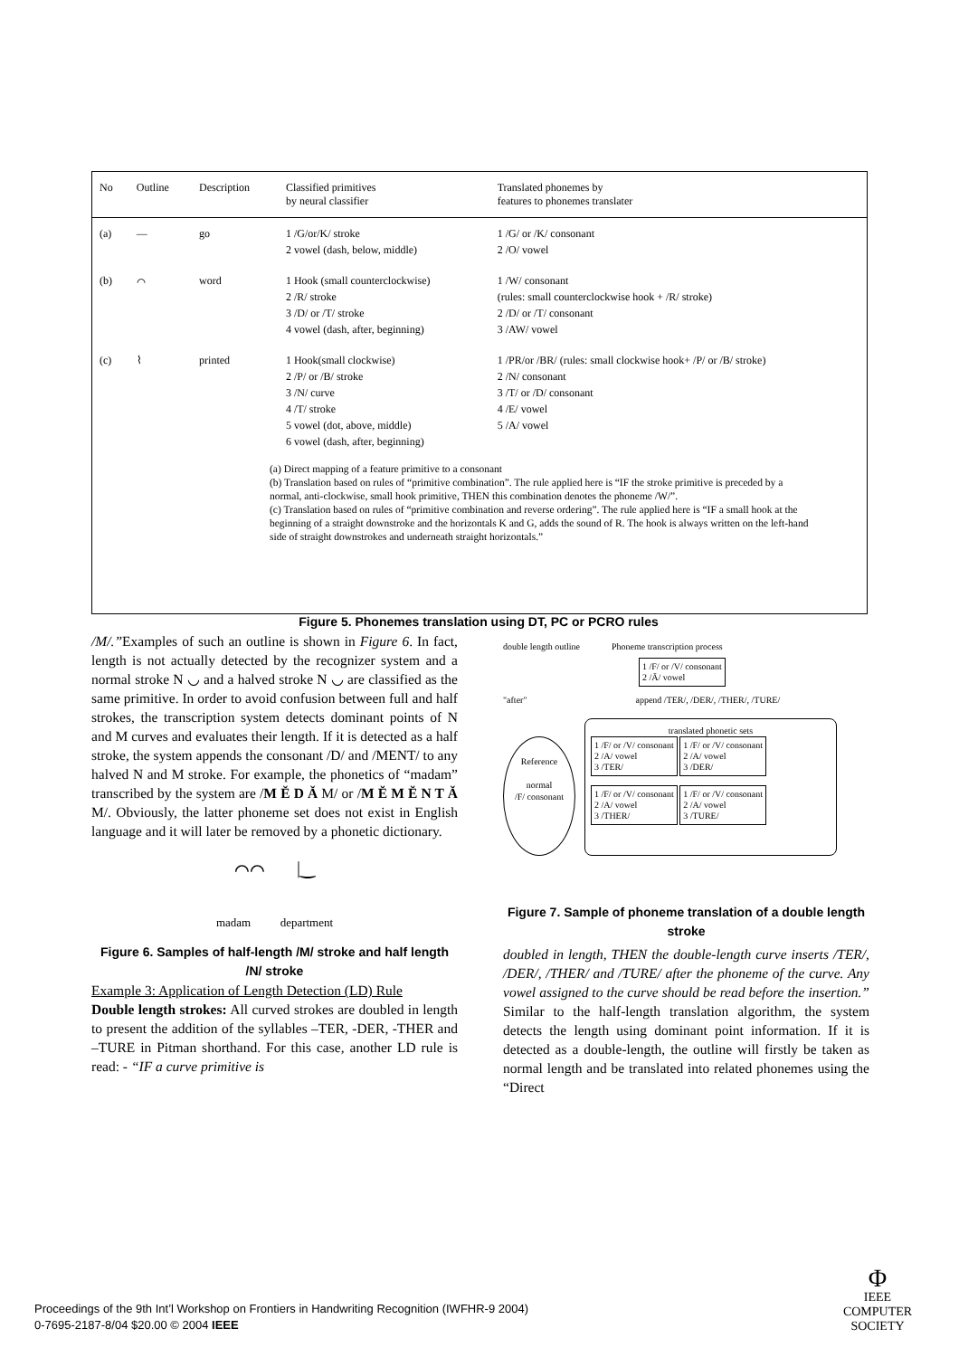| No | Outline | Description | Classified primitives by neural classifier | Translated phonemes by features to phonemes translater |
| --- | --- | --- | --- | --- |
| (a) | — | go | 1 /G/or/K/ stroke 2 vowel (dash, below, middle) | 1 /G/ or /K/ consonant 2 /O/ vowel |
| (b) | ⌒ | word | 1 Hook (small counterclockwise) 2 /R/ stroke 3 /D/ or /T/ stroke 4 vowel (dash, after, beginning) | 1 /W/ consonant (rules: small counterclockwise hook + /R/ stroke) 2 /D/ or /T/ consonant 3 /AW/ vowel |
| (c) | ⌇ | printed | 1 Hook(small clockwise) 2 /P/ or /B/ stroke 3 /N/ curve 4 /T/ stroke 5 vowel (dot, above, middle) 6 vowel (dash, after, beginning) | 1 /PR/or /BR/ (rules: small clockwise hook+ /P/ or /B/ stroke) 2 /N/ consonant 3 /T/ or /D/ consonant 4 /E/ vowel 5 /A/ vowel |
(a) Direct mapping of a feature primitive to a consonant
(b) Translation based on rules of “primitive combination”. The rule applied here is “IF the stroke primitive is preceded by a normal, anti-clockwise, small hook primitive, THEN this combination denotes the phoneme /W/”.
(c) Translation based on rules of “primitive combination and reverse ordering”. The rule applied here is “IF a small hook at the beginning of a straight downstroke and the horizontals K and G, adds the sound of R. The hook is always written on the left-hand side of straight downstrokes and underneath straight horizontals.”
Figure 5. Phonemes translation using DT, PC or PCRO rules
/M/.”Examples of such an outline is shown in Figure 6. In fact, length is not actually detected by the recognizer system and a normal stroke N ◡ and a halved stroke N ◡ are classified as the same primitive. In order to avoid confusion between full and half strokes, the transcription system detects dominant points of N and M curves and evaluates their length. If it is detected as a half stroke, the system appends the consonant /D/ and /MENT/ to any halved N and M stroke. For example, the phonetics of “madam” transcribed by the system are /M Ĕ D Ă M/ or /M Ĕ M Ĕ N T Ă M/. Obviously, the latter phoneme set does not exist in English language and it will later be removed by a phonetic dictionary.
⌒⌒ |‿
madam department
Figure 6. Samples of half-length /M/ stroke and half length /N/ stroke
Example 3: Application of Length Detection (LD) Rule
Double length strokes: All curved strokes are doubled in length to present the addition of the syllables –TER, -DER, -THER and –TURE in Pitman shorthand. For this case, another LD rule is read: - “IF a curve primitive is
double length outline Phoneme transcription process
1 /F/ or /V/ consonant
2 /Ā/ vowel
"after" append /TER/, /DER/, /THER/, /TURE/
Reference
normal
/F/ consonant
translated phonetic sets
1 /F/ or /V/ consonant
2 /A/ vowel
3 /TER/
1 /F/ or /V/ consonant
2 /A/ vowel
3 /DER/
1 /F/ or /V/ consonant
2 /A/ vowel
3 /THER/
1 /F/ or /V/ consonant
2 /A/ vowel
3 /TURE/
Figure 7. Sample of phoneme translation of a double length stroke
doubled in length, THEN the double-length curve inserts /TER/, /DER/, /THER/ and /TURE/ after the phoneme of the curve. Any vowel assigned to the curve should be read before the insertion.” Similar to the half-length translation algorithm, the system detects the length using dominant point information. If it is detected as a double-length, the outline will firstly be taken as normal length and be translated into related phonemes using the “Direct
Proceedings of the 9th Int’l Workshop on Frontiers in Handwriting Recognition (IWFHR-9 2004)
0-7695-2187-8/04 $20.00 © 2004 IEEE
Φ
IEEE COMPUTER
SOCIETY